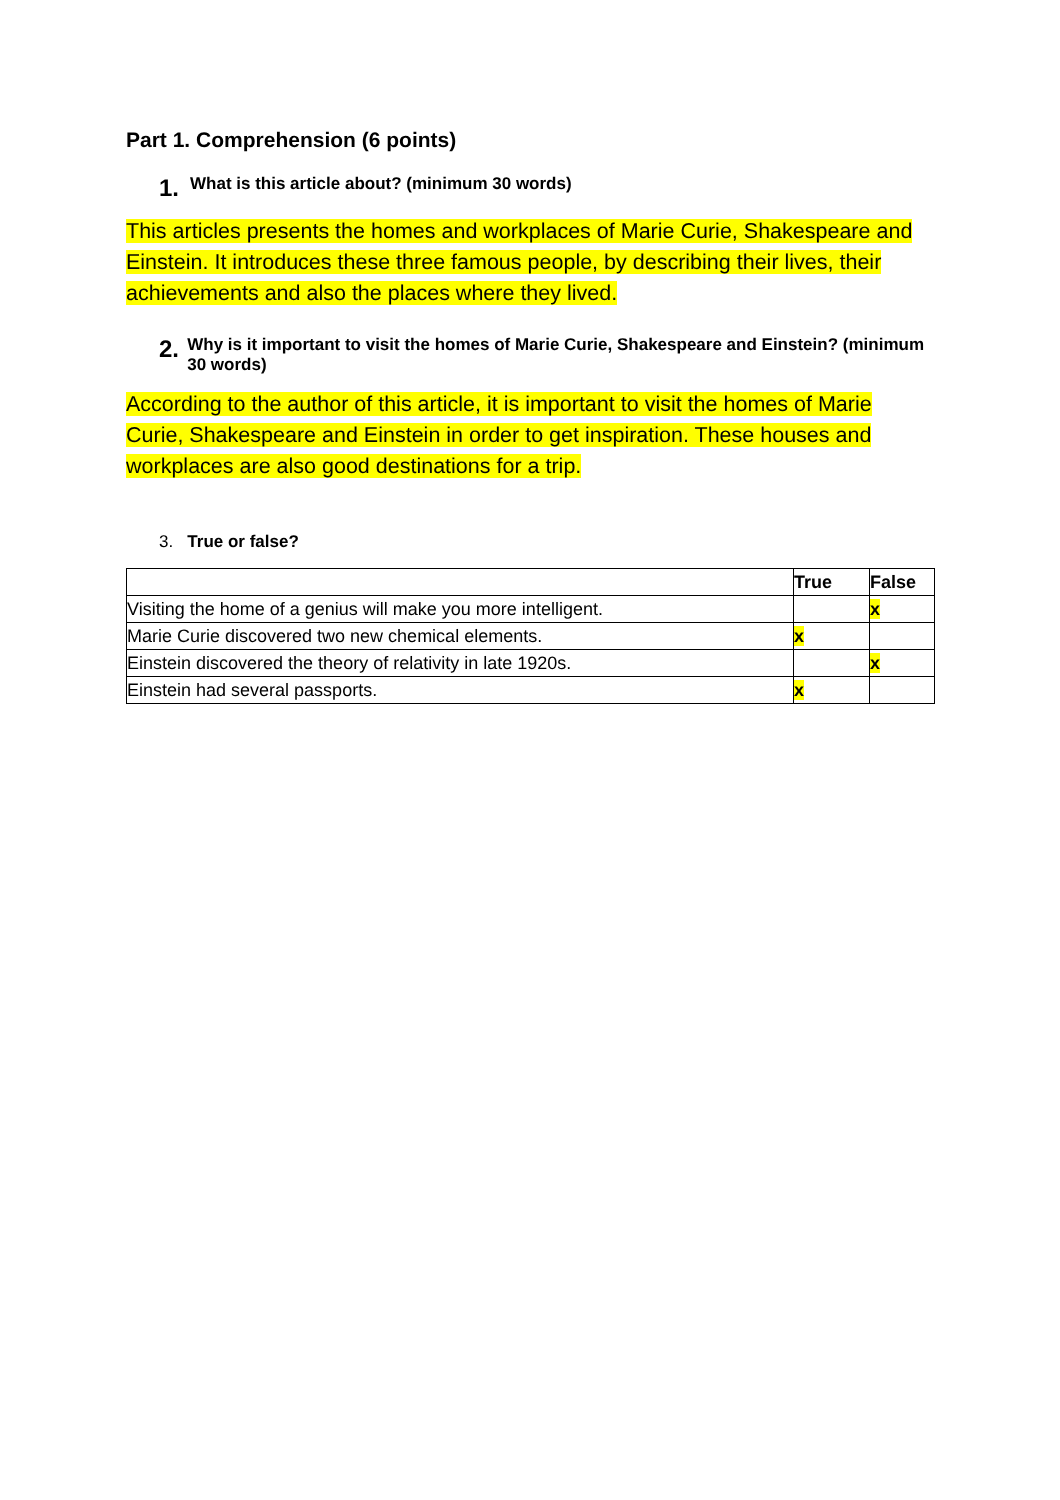Part 1. Comprehension (6 points)
1. What is this article about? (minimum 30 words)
This articles presents the homes and workplaces of Marie Curie, Shakespeare and Einstein. It introduces these three famous people, by describing their lives, their achievements and also the places where they lived.
2. Why is it important to visit the homes of Marie Curie, Shakespeare and Einstein? (minimum 30 words)
According to the author of this article, it is important to visit the homes of Marie Curie, Shakespeare and Einstein in order to get inspiration. These houses and workplaces are also good destinations for a trip.
3. True or false?
| | True | False |
| --- | --- | --- |
| Visiting the home of a genius will make you more intelligent. | | x |
| Marie Curie discovered two new chemical elements. | x | |
| Einstein discovered the theory of relativity in late 1920s. | | x |
| Einstein had several passports. | x | |